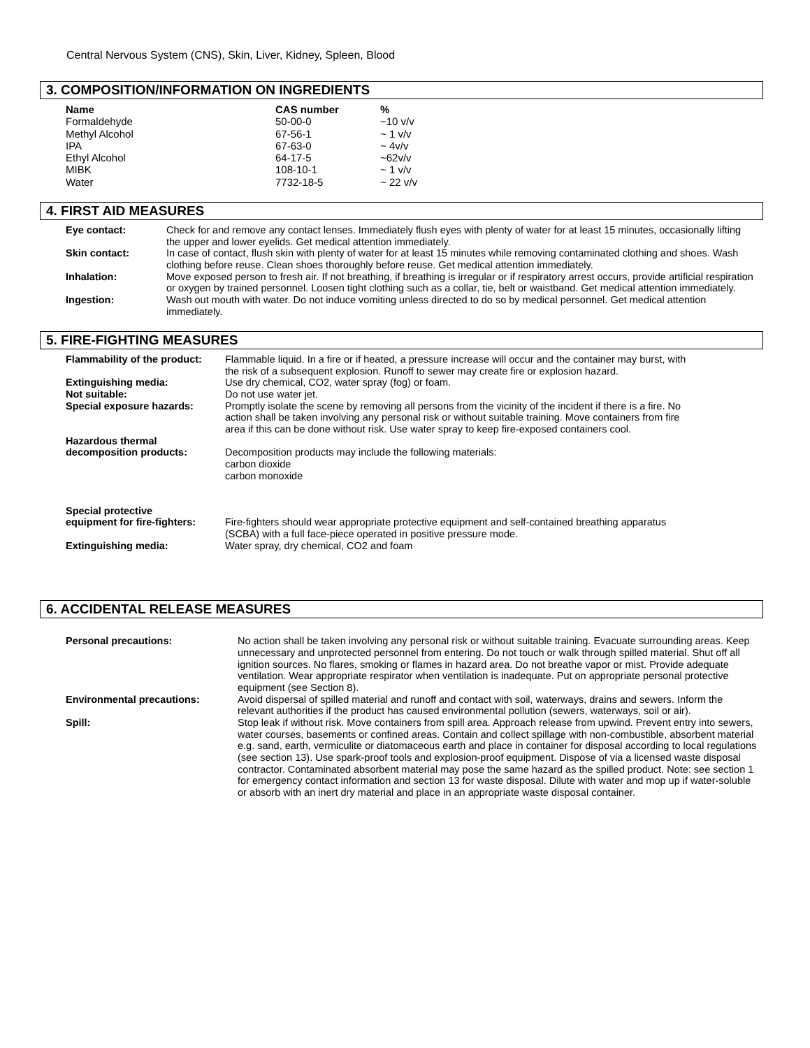Central Nervous System (CNS), Skin, Liver, Kidney, Spleen, Blood
3. COMPOSITION/INFORMATION ON INGREDIENTS
| Name | CAS number | % |
| --- | --- | --- |
| Formaldehyde | 50-00-0 | ~10 v/v |
| Methyl Alcohol | 67-56-1 | ~ 1 v/v |
| IPA | 67-63-0 | ~ 4v/v |
| Ethyl Alcohol | 64-17-5 | ~62v/v |
| MIBK | 108-10-1 | ~ 1 v/v |
| Water | 7732-18-5 | ~ 22 v/v |
4. FIRST AID MEASURES
| Eye contact: | Check for and remove any contact lenses. Immediately flush eyes with plenty of water for at least 15 minutes, occasionally lifting the upper and lower eyelids. Get medical attention immediately. |
| Skin contact: | In case of contact, flush skin with plenty of water for at least 15 minutes while removing contaminated clothing and shoes. Wash clothing before reuse. Clean shoes thoroughly before reuse. Get medical attention immediately. |
| Inhalation: | Move exposed person to fresh air. If not breathing, if breathing is irregular or if respiratory arrest occurs, provide artificial respiration or oxygen by trained personnel. Loosen tight clothing such as a collar, tie, belt or waistband. Get medical attention immediately. |
| Ingestion: | Wash out mouth with water. Do not induce vomiting unless directed to do so by medical personnel. Get medical attention immediately. |
5. FIRE-FIGHTING MEASURES
| Flammability of the product: | Flammable liquid. In a fire or if heated, a pressure increase will occur and the container may burst, with the risk of a subsequent explosion. Runoff to sewer may create fire or explosion hazard. |
| Extinguishing media: | Use dry chemical, CO2, water spray (fog) or foam. |
| Not suitable: | Do not use water jet. |
| Special exposure hazards: | Promptly isolate the scene by removing all persons from the vicinity of the incident if there is a fire. No action shall be taken involving any personal risk or without suitable training. Move containers from fire area if this can be done without risk. Use water spray to keep fire-exposed containers cool. |
| Hazardous thermal decomposition products: | Decomposition products may include the following materials: carbon dioxide carbon monoxide |
| Special protective equipment for fire-fighters: | Fire-fighters should wear appropriate protective equipment and self-contained breathing apparatus (SCBA) with a full face-piece operated in positive pressure mode. |
| Extinguishing media: | Water spray, dry chemical, CO2 and foam |
6. ACCIDENTAL RELEASE MEASURES
| Personal precautions: | No action shall be taken involving any personal risk or without suitable training. Evacuate surrounding areas. Keep unnecessary and unprotected personnel from entering. Do not touch or walk through spilled material. Shut off all ignition sources. No flares, smoking or flames in hazard area. Do not breathe vapor or mist. Provide adequate ventilation. Wear appropriate respirator when ventilation is inadequate. Put on appropriate personal protective equipment (see Section 8). |
| Environmental precautions: | Avoid dispersal of spilled material and runoff and contact with soil, waterways, drains and sewers. Inform the relevant authorities if the product has caused environmental pollution (sewers, waterways, soil or air). |
| Spill: | Stop leak if without risk. Move containers from spill area. Approach release from upwind. Prevent entry into sewers, water courses, basements or confined areas. Contain and collect spillage with non-combustible, absorbent material e.g. sand, earth, vermiculite or diatomaceous earth and place in container for disposal according to local regulations (see section 13). Use spark-proof tools and explosion-proof equipment. Dispose of via a licensed waste disposal contractor. Contaminated absorbent material may pose the same hazard as the spilled product. Note: see section 1 for emergency contact information and section 13 for waste disposal. Dilute with water and mop up if water-soluble or absorb with an inert dry material and place in an appropriate waste disposal container. |